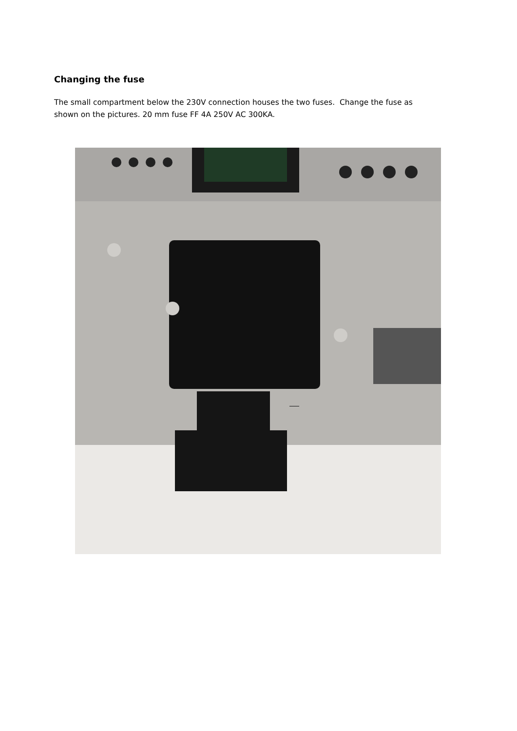Changing the fuse
The small compartment below the 230V connection houses the two fuses. Change the fuse as shown on the pictures. 20 mm fuse FF 4A 250V AC 300KA.